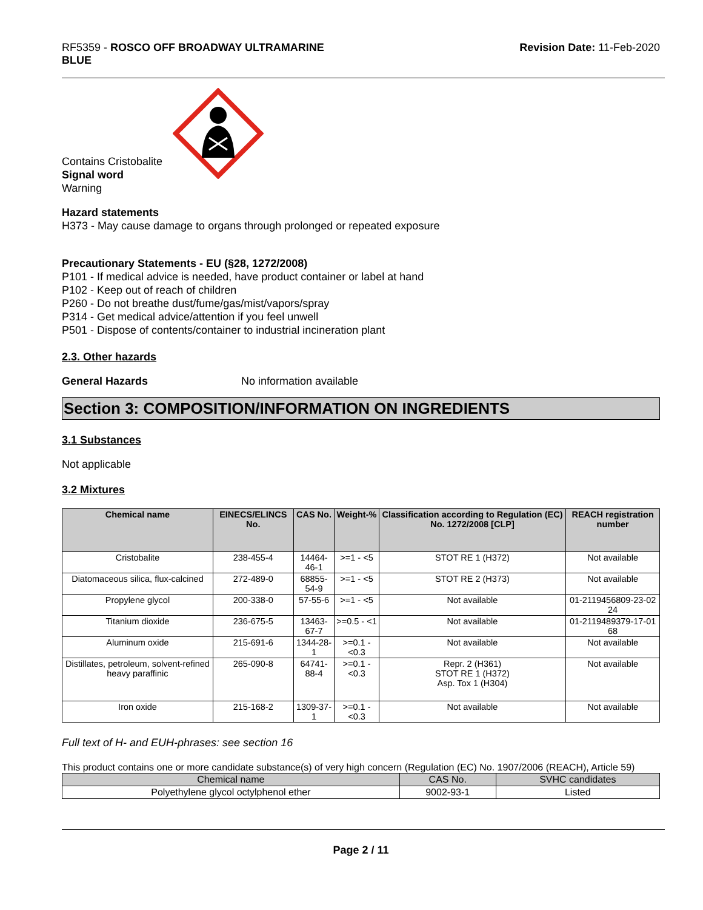RF5359 - ROSCO OFF BROADWAY ULTRAMARINE
BLUE
Revision Date: 11-Feb-2020
Contains Cristobalite
Signal word
Warning
Hazard statements
H373 - May cause damage to organs through prolonged or repeated exposure
Precautionary Statements - EU (§28, 1272/2008)
P101 - If medical advice is needed, have product container or label at hand
P102 - Keep out of reach of children
P260 - Do not breathe dust/fume/gas/mist/vapors/spray
P314 - Get medical advice/attention if you feel unwell
P501 - Dispose of contents/container to industrial incineration plant
2.3. Other hazards
General Hazards No information available
Section 3: COMPOSITION/INFORMATION ON INGREDIENTS
3.1 Substances
Not applicable
3.2 Mixtures
| Chemical name | EINECS/ELINCS No. | CAS No. | Weight-% | Classification according to Regulation (EC) No. 1272/2008 [CLP] | REACH registration number |
| --- | --- | --- | --- | --- | --- |
| Cristobalite | 238-455-4 | 14464-46-1 | >=1 - <5 | STOT RE 1 (H372) | Not available |
| Diatomaceous silica, flux-calcined | 272-489-0 | 68855-54-9 | >=1 - <5 | STOT RE 2 (H373) | Not available |
| Propylene glycol | 200-338-0 | 57-55-6 | >=1 - <5 | Not available | 01-2119456809-23-02 24 |
| Titanium dioxide | 236-675-5 | 13463-67-7 | >=0.5 - <1 | Not available | 01-2119489379-17-01 68 |
| Aluminum oxide | 215-691-6 | 1344-28-1 | >=0.1 - <0.3 | Not available | Not available |
| Distillates, petroleum, solvent-refined heavy paraffinic | 265-090-8 | 64741-88-4 | >=0.1 - <0.3 | Repr. 2 (H361) STOT RE 1 (H372) Asp. Tox 1 (H304) | Not available |
| Iron oxide | 215-168-2 | 1309-37-1 | >=0.1 - <0.3 | Not available | Not available |
Full text of H- and EUH-phrases: see section 16
This product contains one or more candidate substance(s) of very high concern (Regulation (EC) No. 1907/2006 (REACH), Article 59)
| Chemical name | CAS No. | SVHC candidates |
| --- | --- | --- |
| Polyethylene glycol octylphenol ether | 9002-93-1 | Listed |
Page 2 / 11